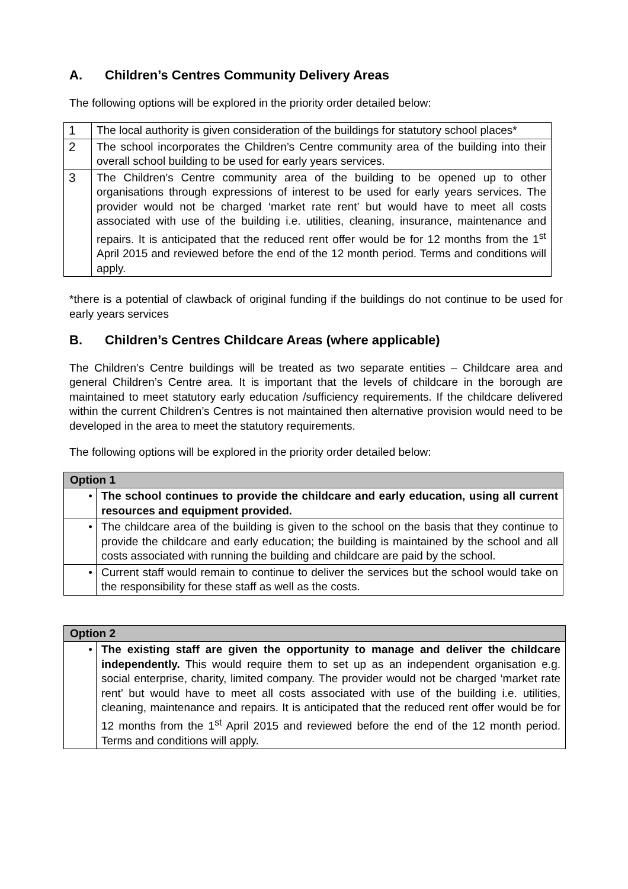A. Children’s Centres Community Delivery Areas
The following options will be explored in the priority order detailed below:
| 1 | The local authority is given consideration of the buildings for statutory school places* |
| 2 | The school incorporates the Children’s Centre community area of the building into their overall school building to be used for early years services. |
| 3 | The Children’s Centre community area of the building to be opened up to other organisations through expressions of interest to be used for early years services. The provider would not be charged ‘market rate rent’ but would have to meet all costs associated with use of the building i.e. utilities, cleaning, insurance, maintenance and repairs. It is anticipated that the reduced rent offer would be for 12 months from the 1<sup>st</sup> April 2015 and reviewed before the end of the 12 month period. Terms and conditions will apply. |
*there is a potential of clawback of original funding if the buildings do not continue to be used for early years services
B. Children’s Centres Childcare Areas (where applicable)
The Children’s Centre buildings will be treated as two separate entities – Childcare area and general Children’s Centre area. It is important that the levels of childcare in the borough are maintained to meet statutory early education /sufficiency requirements. If the childcare delivered within the current Children’s Centres is not maintained then alternative provision would need to be developed in the area to meet the statutory requirements.
The following options will be explored in the priority order detailed below:
| Option 1 | |
| --- | --- |
| • | The school continues to provide the childcare and early education, using all current resources and equipment provided. |
| • | The childcare area of the building is given to the school on the basis that they continue to provide the childcare and early education; the building is maintained by the school and all costs associated with running the building and childcare are paid by the school. |
| • | Current staff would remain to continue to deliver the services but the school would take on the responsibility for these staff as well as the costs. |
| Option 2 | |
| --- | --- |
| • | The existing staff are given the opportunity to manage and deliver the childcare independently. This would require them to set up as an independent organisation e.g. social enterprise, charity, limited company. The provider would not be charged ‘market rate rent’ but would have to meet all costs associated with use of the building i.e. utilities, cleaning, maintenance and repairs. It is anticipated that the reduced rent offer would be for 12 months from the 1<sup>st</sup> April 2015 and reviewed before the end of the 12 month period. Terms and conditions will apply. |